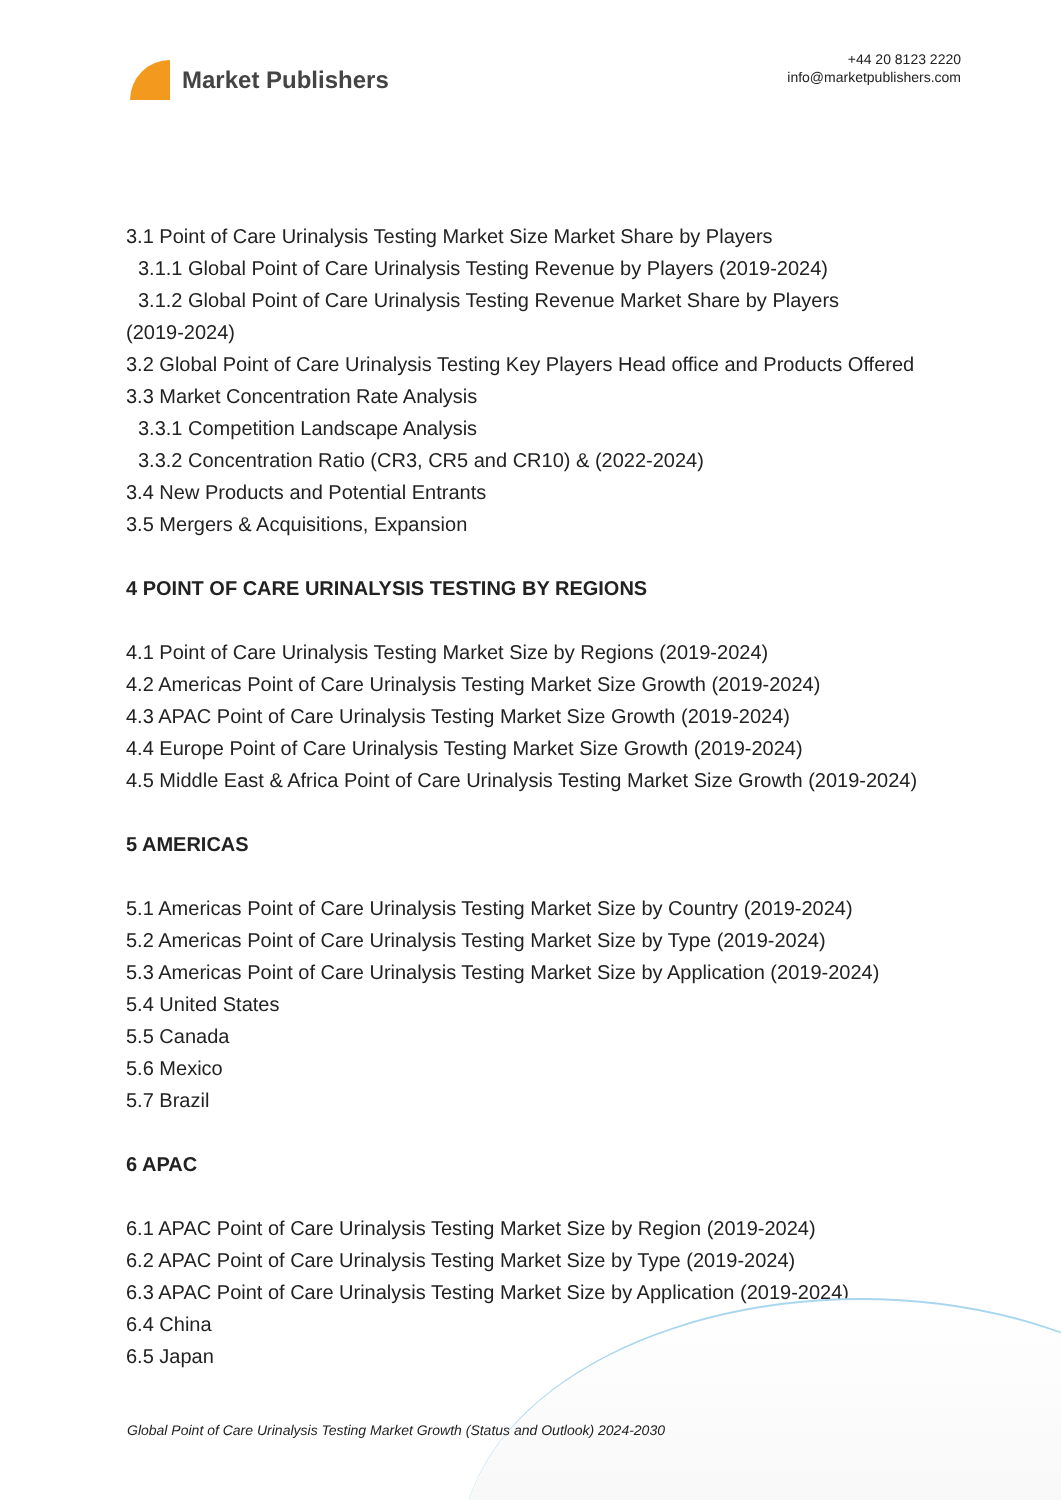Market Publishers
+44 20 8123 2220
info@marketpublishers.com
3.1 Point of Care Urinalysis Testing Market Size Market Share by Players
3.1.1 Global Point of Care Urinalysis Testing Revenue by Players (2019-2024)
3.1.2 Global Point of Care Urinalysis Testing Revenue Market Share by Players
(2019-2024)
3.2 Global Point of Care Urinalysis Testing Key Players Head office and Products Offered
3.3 Market Concentration Rate Analysis
3.3.1 Competition Landscape Analysis
3.3.2 Concentration Ratio (CR3, CR5 and CR10) & (2022-2024)
3.4 New Products and Potential Entrants
3.5 Mergers & Acquisitions, Expansion
4 POINT OF CARE URINALYSIS TESTING BY REGIONS
4.1 Point of Care Urinalysis Testing Market Size by Regions (2019-2024)
4.2 Americas Point of Care Urinalysis Testing Market Size Growth (2019-2024)
4.3 APAC Point of Care Urinalysis Testing Market Size Growth (2019-2024)
4.4 Europe Point of Care Urinalysis Testing Market Size Growth (2019-2024)
4.5 Middle East & Africa Point of Care Urinalysis Testing Market Size Growth (2019-2024)
5 AMERICAS
5.1 Americas Point of Care Urinalysis Testing Market Size by Country (2019-2024)
5.2 Americas Point of Care Urinalysis Testing Market Size by Type (2019-2024)
5.3 Americas Point of Care Urinalysis Testing Market Size by Application (2019-2024)
5.4 United States
5.5 Canada
5.6 Mexico
5.7 Brazil
6 APAC
6.1 APAC Point of Care Urinalysis Testing Market Size by Region (2019-2024)
6.2 APAC Point of Care Urinalysis Testing Market Size by Type (2019-2024)
6.3 APAC Point of Care Urinalysis Testing Market Size by Application (2019-2024)
6.4 China
6.5 Japan
Global Point of Care Urinalysis Testing Market Growth (Status and Outlook) 2024-2030